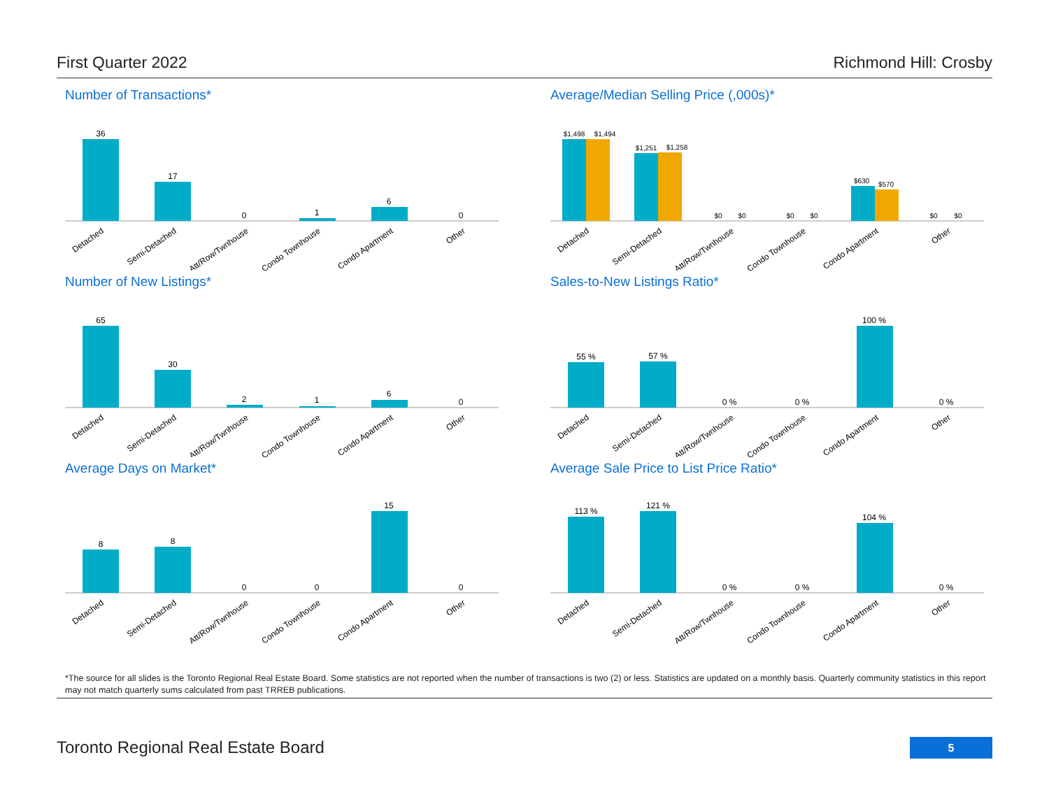First Quarter 2022 Richmond Hill: Crosby
Number of Transactions*
36
17
0
1
6
0
Detached
Semi-Detached
Att/Row/Twnhouse
Condo Townhouse
Condo Apartment
Other
Average/Median Selling Price (,000s)*
$1,498
$1,494
$1,251
$1,258
$0
$0
$0
$0
$630
$570
$0
$0
Detached
Semi-Detached
Att/Row/Twnhouse
Condo Townhouse
Condo Apartment
Other
Number of New Listings*
65
30
2
1
6
0
Detached
Semi-Detached
Att/Row/Twnhouse
Condo Townhouse
Condo Apartment
Other
Sales-to-New Listings Ratio*
55 %
57 %
0 %
0 %
100 %
0 %
Detached
Semi-Detached
Att/Row/Twnhouse
Condo Townhouse
Condo Apartment
Other
Average Days on Market*
8
8
0
0
15
0
Detached
Semi-Detached
Att/Row/Twnhouse
Condo Townhouse
Condo Apartment
Other
Average Sale Price to List Price Ratio*
113 %
121 %
0 %
0 %
104 %
0 %
Detached
Semi-Detached
Att/Row/Twnhouse
Condo Townhouse
Condo Apartment
Other
*The source for all slides is the Toronto Regional Real Estate Board. Some statistics are not reported when the number of transactions is two (2) or less. Statistics are updated on a monthly basis. Quarterly community statistics in this report may not match quarterly sums calculated from past TRREB publications.
Toronto Regional Real Estate Board
5